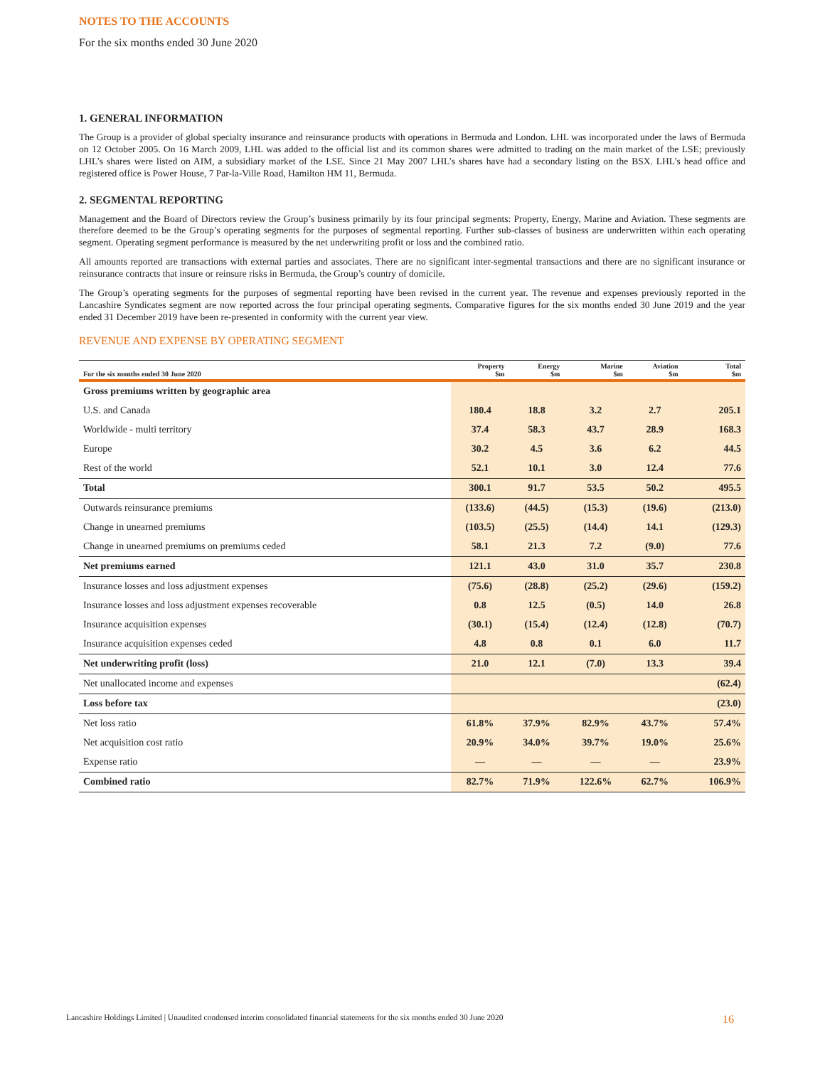NOTES TO THE ACCOUNTS
For the six months ended 30 June 2020
1. GENERAL INFORMATION
The Group is a provider of global specialty insurance and reinsurance products with operations in Bermuda and London. LHL was incorporated under the laws of Bermuda on 12 October 2005. On 16 March 2009, LHL was added to the official list and its common shares were admitted to trading on the main market of the LSE; previously LHL’s shares were listed on AIM, a subsidiary market of the LSE. Since 21 May 2007 LHL’s shares have had a secondary listing on the BSX. LHL’s head office and registered office is Power House, 7 Par-la-Ville Road, Hamilton HM 11, Bermuda.
2. SEGMENTAL REPORTING
Management and the Board of Directors review the Group’s business primarily by its four principal segments: Property, Energy, Marine and Aviation. These segments are therefore deemed to be the Group’s operating segments for the purposes of segmental reporting. Further sub-classes of business are underwritten within each operating segment. Operating segment performance is measured by the net underwriting profit or loss and the combined ratio.
All amounts reported are transactions with external parties and associates. There are no significant inter-segmental transactions and there are no significant insurance or reinsurance contracts that insure or reinsure risks in Bermuda, the Group’s country of domicile.
The Group’s operating segments for the purposes of segmental reporting have been revised in the current year. The revenue and expenses previously reported in the Lancashire Syndicates segment are now reported across the four principal operating segments. Comparative figures for the six months ended 30 June 2019 and the year ended 31 December 2019 have been re-presented in conformity with the current year view.
REVENUE AND EXPENSE BY OPERATING SEGMENT
| For the six months ended 30 June 2020 | Property $m | Energy $m | Marine $m | Aviation $m | Total $m |
| --- | --- | --- | --- | --- | --- |
| Gross premiums written by geographic area | | | | | |
| U.S. and Canada | 180.4 | 18.8 | 3.2 | 2.7 | 205.1 |
| Worldwide - multi territory | 37.4 | 58.3 | 43.7 | 28.9 | 168.3 |
| Europe | 30.2 | 4.5 | 3.6 | 6.2 | 44.5 |
| Rest of the world | 52.1 | 10.1 | 3.0 | 12.4 | 77.6 |
| Total | 300.1 | 91.7 | 53.5 | 50.2 | 495.5 |
| Outwards reinsurance premiums | (133.6) | (44.5) | (15.3) | (19.6) | (213.0) |
| Change in unearned premiums | (103.5) | (25.5) | (14.4) | 14.1 | (129.3) |
| Change in unearned premiums on premiums ceded | 58.1 | 21.3 | 7.2 | (9.0) | 77.6 |
| Net premiums earned | 121.1 | 43.0 | 31.0 | 35.7 | 230.8 |
| Insurance losses and loss adjustment expenses | (75.6) | (28.8) | (25.2) | (29.6) | (159.2) |
| Insurance losses and loss adjustment expenses recoverable | 0.8 | 12.5 | (0.5) | 14.0 | 26.8 |
| Insurance acquisition expenses | (30.1) | (15.4) | (12.4) | (12.8) | (70.7) |
| Insurance acquisition expenses ceded | 4.8 | 0.8 | 0.1 | 6.0 | 11.7 |
| Net underwriting profit (loss) | 21.0 | 12.1 | (7.0) | 13.3 | 39.4 |
| Net unallocated income and expenses | | | | | (62.4) |
| Loss before tax | | | | | (23.0) |
| Net loss ratio | 61.8% | 37.9% | 82.9% | 43.7% | 57.4% |
| Net acquisition cost ratio | 20.9% | 34.0% | 39.7% | 19.0% | 25.6% |
| Expense ratio | — | — | — | — | 23.9% |
| Combined ratio | 82.7% | 71.9% | 122.6% | 62.7% | 106.9% |
Lancashire Holdings Limited | Unaudited condensed interim consolidated financial statements for the six months ended 30 June 2020 16